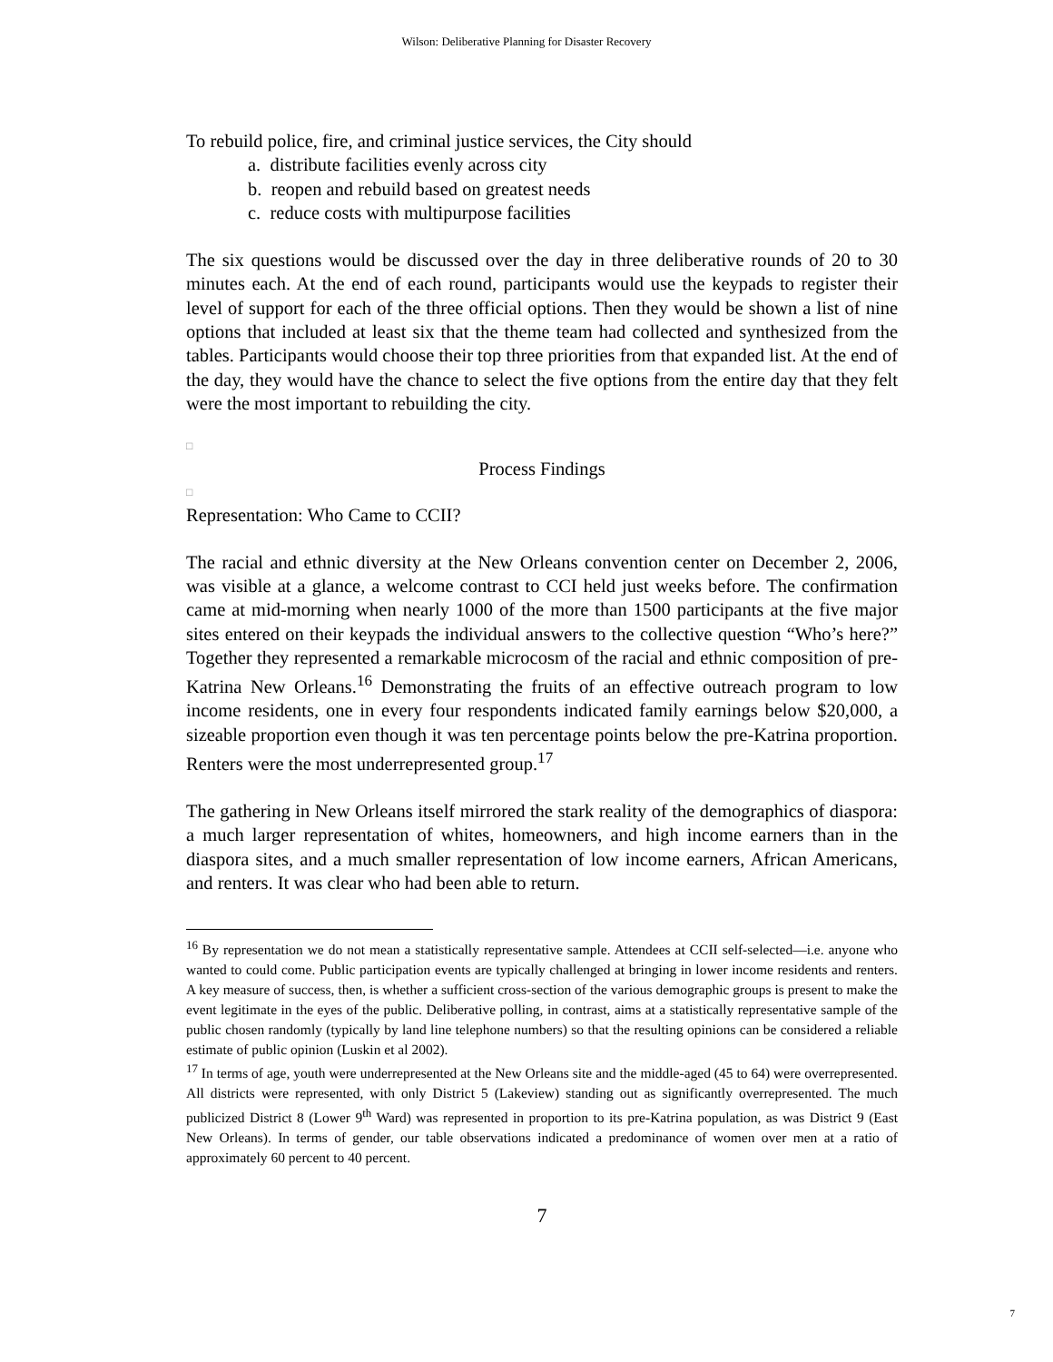Wilson: Deliberative Planning for Disaster Recovery
To rebuild police, fire, and criminal justice services, the City should
a. distribute facilities evenly across city
b. reopen and rebuild based on greatest needs
c. reduce costs with multipurpose facilities
The six questions would be discussed over the day in three deliberative rounds of 20 to 30 minutes each. At the end of each round, participants would use the keypads to register their level of support for each of the three official options. Then they would be shown a list of nine options that included at least six that the theme team had collected and synthesized from the tables. Participants would choose their top three priorities from that expanded list. At the end of the day, they would have the chance to select the five options from the entire day that they felt were the most important to rebuilding the city.
□
Process Findings
□
Representation: Who Came to CCII?
The racial and ethnic diversity at the New Orleans convention center on December 2, 2006, was visible at a glance, a welcome contrast to CCI held just weeks before. The confirmation came at mid-morning when nearly 1000 of the more than 1500 participants at the five major sites entered on their keypads the individual answers to the collective question “Who’s here?” Together they represented a remarkable microcosm of the racial and ethnic composition of pre-Katrina New Orleans.<sup>16</sup> Demonstrating the fruits of an effective outreach program to low income residents, one in every four respondents indicated family earnings below $20,000, a sizeable proportion even though it was ten percentage points below the pre-Katrina proportion. Renters were the most underrepresented group.<sup>17</sup>
The gathering in New Orleans itself mirrored the stark reality of the demographics of diaspora: a much larger representation of whites, homeowners, and high income earners than in the diaspora sites, and a much smaller representation of low income earners, African Americans, and renters. It was clear who had been able to return.
<sup>16</sup> By representation we do not mean a statistically representative sample. Attendees at CCII self-selected—i.e. anyone who wanted to could come. Public participation events are typically challenged at bringing in lower income residents and renters. A key measure of success, then, is whether a sufficient cross-section of the various demographic groups is present to make the event legitimate in the eyes of the public. Deliberative polling, in contrast, aims at a statistically representative sample of the public chosen randomly (typically by land line telephone numbers) so that the resulting opinions can be considered a reliable estimate of public opinion (Luskin et al 2002).
<sup>17</sup> In terms of age, youth were underrepresented at the New Orleans site and the middle-aged (45 to 64) were overrepresented. All districts were represented, with only District 5 (Lakeview) standing out as significantly overrepresented. The much publicized District 8 (Lower 9<sup>th</sup> Ward) was represented in proportion to its pre-Katrina population, as was District 9 (East New Orleans). In terms of gender, our table observations indicated a predominance of women over men at a ratio of approximately 60 percent to 40 percent.
7
7